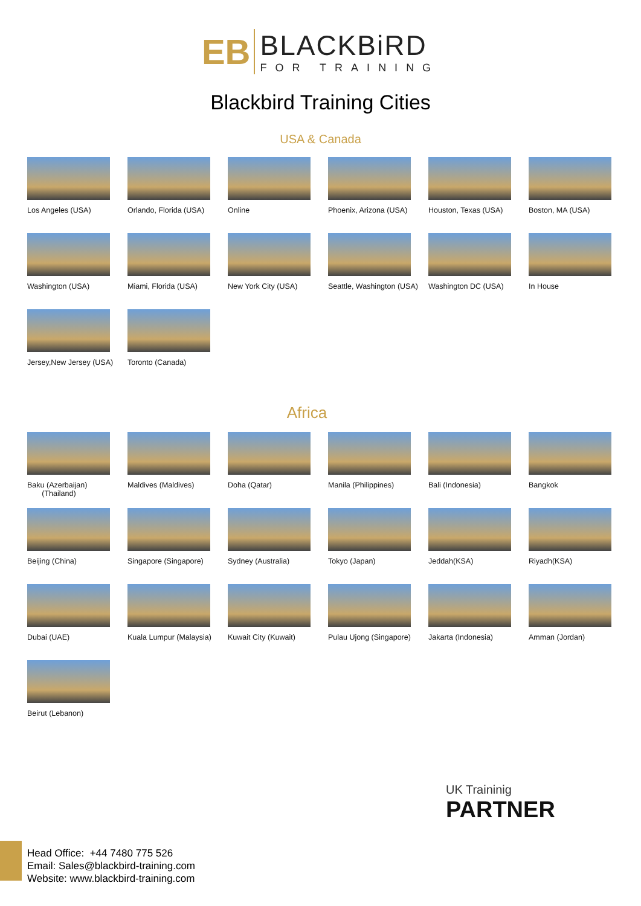ЕB
BLACKBiRD
FOR TRAINING
Blackbird Training Cities
USA & Canada
Los Angeles (USA)
Orlando, Florida (USA)
Online
Phoenix, Arizona (USA)
Houston, Texas (USA)
Boston, MA (USA)
Washington (USA)
Miami, Florida (USA)
New York City (USA)
Seattle, Washington (USA)
Washington DC (USA)
In House
Jersey,New Jersey (USA)
Toronto (Canada)
Africa
Baku (Azerbaijan)
(Thailand)
Maldives (Maldives)
Doha (Qatar)
Manila (Philippines)
Bali (Indonesia)
Bangkok
Beijing (China)
Singapore (Singapore)
Sydney (Australia)
Tokyo (Japan)
Jeddah(KSA)
Riyadh(KSA)
Dubai (UAE)
Kuala Lumpur (Malaysia)
Kuwait City (Kuwait)
Pulau Ujong (Singapore)
Jakarta (Indonesia)
Amman (Jordan)
Beirut (Lebanon)
UK Traininig
PARTNER
Head Office: +44 7480 775 526
Email: Sales@blackbird-training.com
Website: www.blackbird-training.com